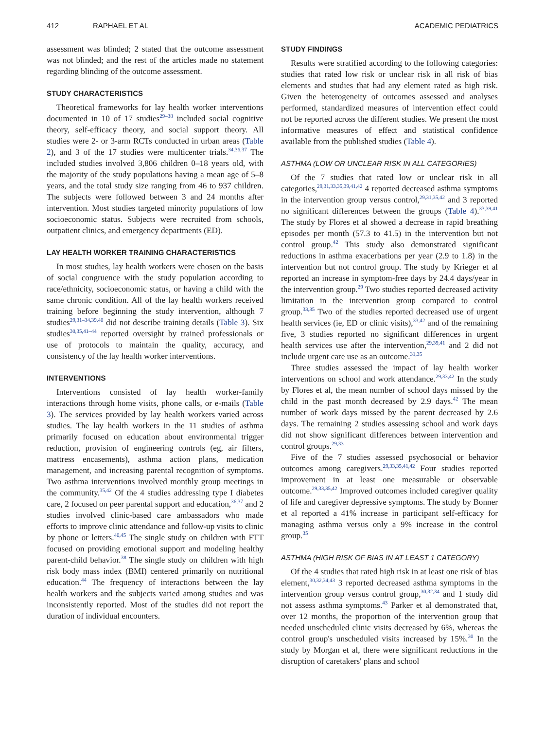412 RAPHAEL ET AL ACADEMIC PEDIATRICS
assessment was blinded; 2 stated that the outcome assessment was not blinded; and the rest of the articles made no statement regarding blinding of the outcome assessment.
STUDY CHARACTERISTICS
Theoretical frameworks for lay health worker interventions documented in 10 of 17 studies<sup>29–38</sup> included social cognitive theory, self-efficacy theory, and social support theory. All studies were 2- or 3-arm RCTs conducted in urban areas (Table 2), and 3 of the 17 studies were multicenter trials.<sup>34,36,37</sup> The included studies involved 3,806 children 0–18 years old, with the majority of the study populations having a mean age of 5–8 years, and the total study size ranging from 46 to 937 children. The subjects were followed between 3 and 24 months after intervention. Most studies targeted minority populations of low socioeconomic status. Subjects were recruited from schools, outpatient clinics, and emergency departments (ED).
LAY HEALTH WORKER TRAINING CHARACTERISTICS
In most studies, lay health workers were chosen on the basis of social congruence with the study population according to race/ethnicity, socioeconomic status, or having a child with the same chronic condition. All of the lay health workers received training before beginning the study intervention, although 7 studies<sup>29,31–34,39,40</sup> did not describe training details (Table 3). Six studies<sup>30,35,41–44</sup> reported oversight by trained professionals or use of protocols to maintain the quality, accuracy, and consistency of the lay health worker interventions.
INTERVENTIONS
Interventions consisted of lay health worker-family interactions through home visits, phone calls, or e-mails (Table 3). The services provided by lay health workers varied across studies. The lay health workers in the 11 studies of asthma primarily focused on education about environmental trigger reduction, provision of engineering controls (eg, air filters, mattress encasements), asthma action plans, medication management, and increasing parental recognition of symptoms. Two asthma interventions involved monthly group meetings in the community.<sup>35,42</sup> Of the 4 studies addressing type I diabetes care, 2 focused on peer parental support and education,<sup>36,37</sup> and 2 studies involved clinic-based care ambassadors who made efforts to improve clinic attendance and follow-up visits to clinic by phone or letters.<sup>40,45</sup> The single study on children with FTT focused on providing emotional support and modeling healthy parent-child behavior.<sup>38</sup> The single study on children with high risk body mass index (BMI) centered primarily on nutritional education.<sup>44</sup> The frequency of interactions between the lay health workers and the subjects varied among studies and was inconsistently reported. Most of the studies did not report the duration of individual encounters.
STUDY FINDINGS
Results were stratified according to the following categories: studies that rated low risk or unclear risk in all risk of bias elements and studies that had any element rated as high risk. Given the heterogeneity of outcomes assessed and analyses performed, standardized measures of intervention effect could not be reported across the different studies. We present the most informative measures of effect and statistical confidence available from the published studies (Table 4).
ASTHMA (LOW OR UNCLEAR RISK IN ALL CATEGORIES)
Of the 7 studies that rated low or unclear risk in all categories,<sup>29,31,33,35,39,41,42</sup> 4 reported decreased asthma symptoms in the intervention group versus control,<sup>29,31,35,42</sup> and 3 reported no significant differences between the groups (Table 4).<sup>33,39,41</sup> The study by Flores et al showed a decrease in rapid breathing episodes per month (57.3 to 41.5) in the intervention but not control group.<sup>42</sup> This study also demonstrated significant reductions in asthma exacerbations per year (2.9 to 1.8) in the intervention but not control group. The study by Krieger et al reported an increase in symptom-free days by 24.4 days/year in the intervention group.<sup>29</sup> Two studies reported decreased activity limitation in the intervention group compared to control group.<sup>33,35</sup> Two of the studies reported decreased use of urgent health services (ie, ED or clinic visits),<sup>33,42</sup> and of the remaining five, 3 studies reported no significant differences in urgent health services use after the intervention,<sup>29,39,41</sup> and 2 did not include urgent care use as an outcome.<sup>31,35</sup>
Three studies assessed the impact of lay health worker interventions on school and work attendance.<sup>29,33,42</sup> In the study by Flores et al, the mean number of school days missed by the child in the past month decreased by 2.9 days.<sup>42</sup> The mean number of work days missed by the parent decreased by 2.6 days. The remaining 2 studies assessing school and work days did not show significant differences between intervention and control groups.<sup>29,33</sup>
Five of the 7 studies assessed psychosocial or behavior outcomes among caregivers.<sup>29,33,35,41,42</sup> Four studies reported improvement in at least one measurable or observable outcome.<sup>29,33,35,42</sup> Improved outcomes included caregiver quality of life and caregiver depressive symptoms. The study by Bonner et al reported a 41% increase in participant self-efficacy for managing asthma versus only a 9% increase in the control group.<sup>35</sup>
ASTHMA (HIGH RISK OF BIAS IN AT LEAST 1 CATEGORY)
Of the 4 studies that rated high risk in at least one risk of bias element,<sup>30,32,34,43</sup> 3 reported decreased asthma symptoms in the intervention group versus control group,<sup>30,32,34</sup> and 1 study did not assess asthma symptoms.<sup>43</sup> Parker et al demonstrated that, over 12 months, the proportion of the intervention group that needed unscheduled clinic visits decreased by 6%, whereas the control group's unscheduled visits increased by 15%.<sup>30</sup> In the study by Morgan et al, there were significant reductions in the disruption of caretakers' plans and school